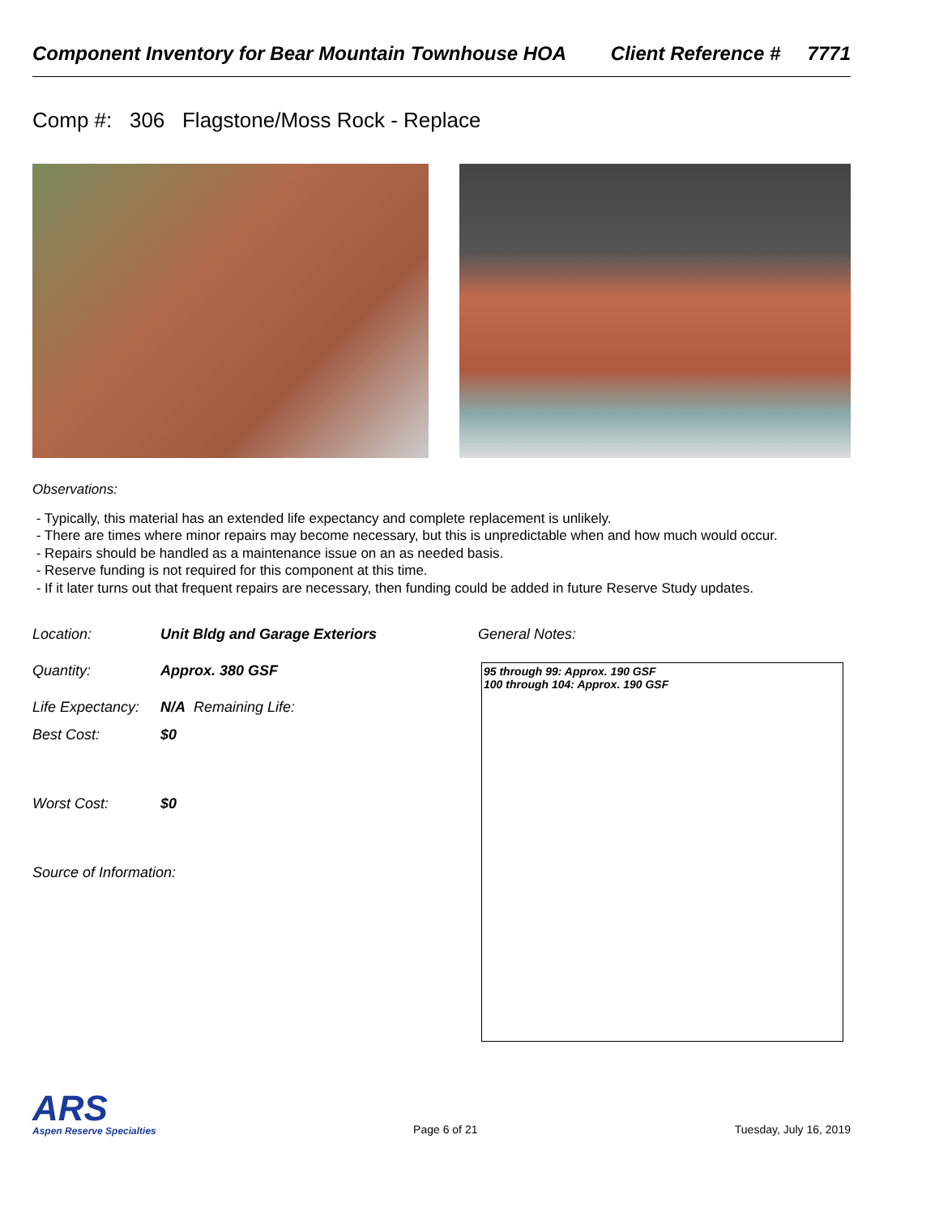Component Inventory for Bear Mountain Townhouse HOA Client Reference # 7771
Comp #: 306 Flagstone/Moss Rock - Replace
Observations:
- Typically, this material has an extended life expectancy and complete replacement is unlikely.
- There are times where minor repairs may become necessary, but this is unpredictable when and how much would occur.
- Repairs should be handled as a maintenance issue on an as needed basis.
- Reserve funding is not required for this component at this time.
- If it later turns out that frequent repairs are necessary, then funding could be added in future Reserve Study updates.
Location: Unit Bldg and Garage Exteriors
Quantity: Approx. 380 GSF
Life Expectancy: N/A Remaining Life:
Best Cost: $0
Worst Cost: $0
Source of Information:
General Notes:
95 through 99: Approx. 190 GSF
100 through 104: Approx. 190 GSF
ARS
Aspen Reserve Specialties
Page 6 of 21 Tuesday, July 16, 2019